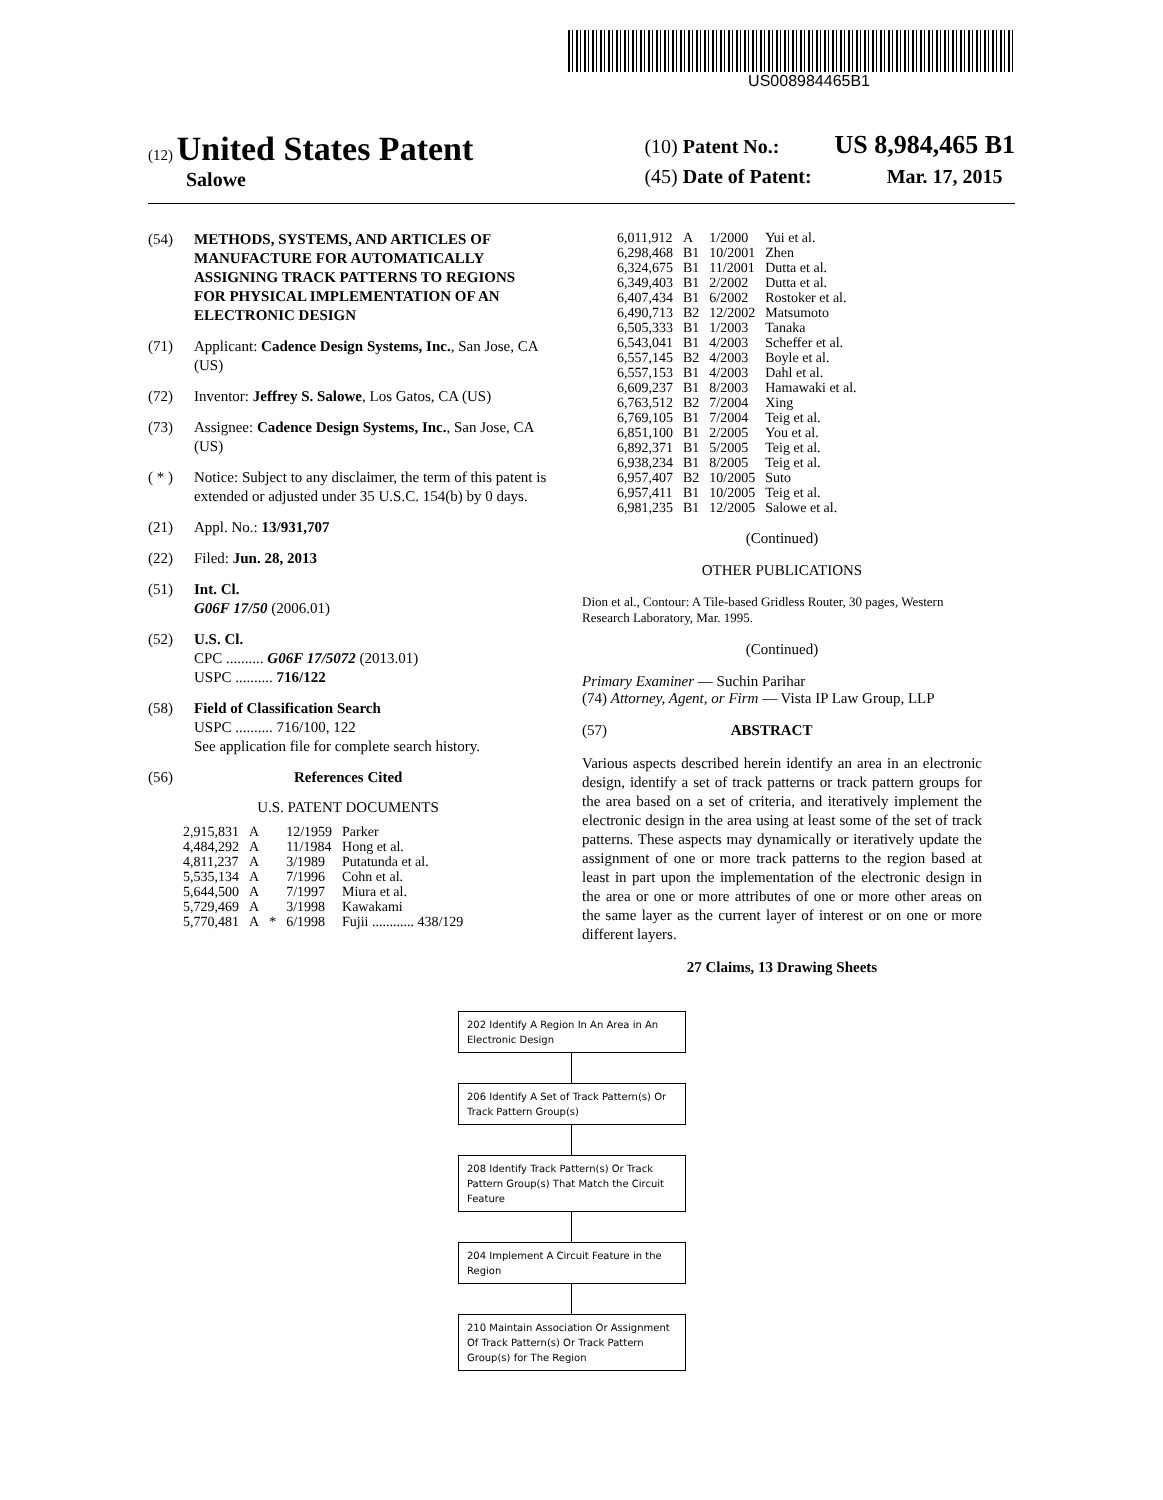US008984465B1
(12) United States Patent
Salowe
(10) Patent No.: US 8,984,465 B1
(45) Date of Patent: Mar. 17, 2015
(54) METHODS, SYSTEMS, AND ARTICLES OF MANUFACTURE FOR AUTOMATICALLY ASSIGNING TRACK PATTERNS TO REGIONS FOR PHYSICAL IMPLEMENTATION OF AN ELECTRONIC DESIGN
(71) Applicant: Cadence Design Systems, Inc., San Jose, CA (US)
(72) Inventor: Jeffrey S. Salowe, Los Gatos, CA (US)
(73) Assignee: Cadence Design Systems, Inc., San Jose, CA (US)
( * ) Notice: Subject to any disclaimer, the term of this patent is extended or adjusted under 35 U.S.C. 154(b) by 0 days.
(21) Appl. No.: 13/931,707
(22) Filed: Jun. 28, 2013
(51) Int. Cl.
G06F 17/50 (2006.01)
(52) U.S. Cl.
CPC .......... G06F 17/5072 (2013.01)
USPC .......... 716/122
(58) Field of Classification Search
USPC .......... 716/100, 122
See application file for complete search history.
(56) References Cited
U.S. PATENT DOCUMENTS
| 2,915,831 | A | | 12/1959 | Parker |
| 4,484,292 | A | | 11/1984 | Hong et al. |
| 4,811,237 | A | | 3/1989 | Putatunda et al. |
| 5,535,134 | A | | 7/1996 | Cohn et al. |
| 5,644,500 | A | | 7/1997 | Miura et al. |
| 5,729,469 | A | | 3/1998 | Kawakami |
| 5,770,481 | A | * | 6/1998 | Fujii ............ 438/129 |
| 6,011,912 | A | 1/2000 | Yui et al. |
| 6,298,468 | B1 | 10/2001 | Zhen |
| 6,324,675 | B1 | 11/2001 | Dutta et al. |
| 6,349,403 | B1 | 2/2002 | Dutta et al. |
| 6,407,434 | B1 | 6/2002 | Rostoker et al. |
| 6,490,713 | B2 | 12/2002 | Matsumoto |
| 6,505,333 | B1 | 1/2003 | Tanaka |
| 6,543,041 | B1 | 4/2003 | Scheffer et al. |
| 6,557,145 | B2 | 4/2003 | Boyle et al. |
| 6,557,153 | B1 | 4/2003 | Dahl et al. |
| 6,609,237 | B1 | 8/2003 | Hamawaki et al. |
| 6,763,512 | B2 | 7/2004 | Xing |
| 6,769,105 | B1 | 7/2004 | Teig et al. |
| 6,851,100 | B1 | 2/2005 | You et al. |
| 6,892,371 | B1 | 5/2005 | Teig et al. |
| 6,938,234 | B1 | 8/2005 | Teig et al. |
| 6,957,407 | B2 | 10/2005 | Suto |
| 6,957,411 | B1 | 10/2005 | Teig et al. |
| 6,981,235 | B1 | 12/2005 | Salowe et al. |
(Continued)
OTHER PUBLICATIONS
Dion et al., Contour: A Tile-based Gridless Router, 30 pages, Western Research Laboratory, Mar. 1995.
(Continued)
Primary Examiner — Suchin Parihar
(74) Attorney, Agent, or Firm — Vista IP Law Group, LLP
(57) ABSTRACT
Various aspects described herein identify an area in an electronic design, identify a set of track patterns or track pattern groups for the area based on a set of criteria, and iteratively implement the electronic design in the area using at least some of the set of track patterns. These aspects may dynamically or iteratively update the assignment of one or more track patterns to the region based at least in part upon the implementation of the electronic design in the area or one or more attributes of one or more other areas on the same layer as the current layer of interest or on one or more different layers.
27 Claims, 13 Drawing Sheets
202 Identify A Region In An Area in An Electronic Design
206 Identify A Set of Track Pattern(s) Or Track Pattern Group(s)
208 Identify Track Pattern(s) Or Track Pattern Group(s) That Match the Circuit Feature
204 Implement A Circuit Feature in the Region
210 Maintain Association Or Assignment Of Track Pattern(s) Or Track Pattern Group(s) for The Region